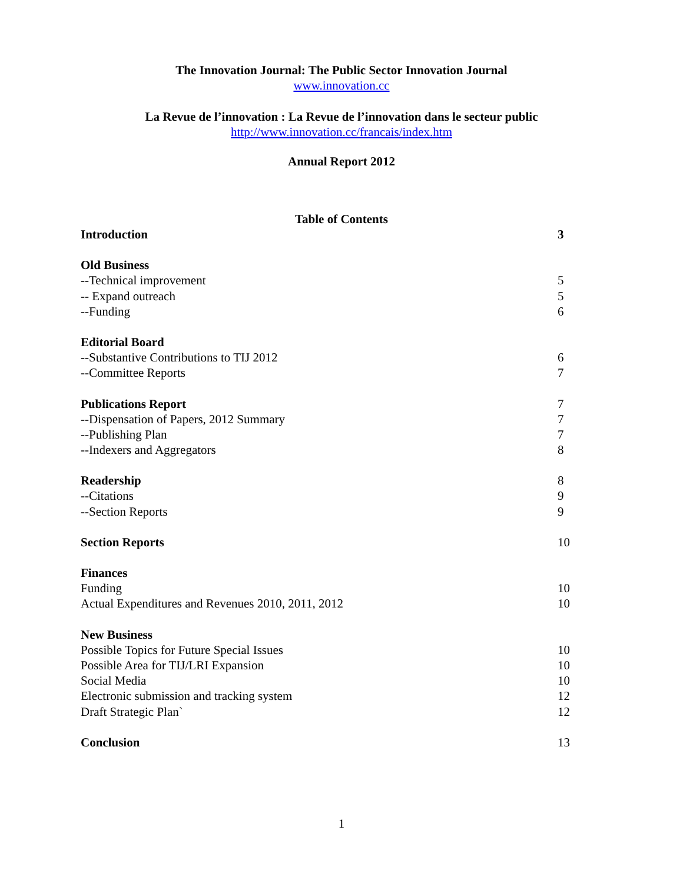The Innovation Journal: The Public Sector Innovation Journal
www.innovation.cc
La Revue de l’innovation : La Revue de l’innovation dans le secteur public
http://www.innovation.cc/francais/index.htm
Annual Report 2012
Table of Contents
Introduction 3
Old Business
--Technical improvement 5
-- Expand outreach 5
--Funding 6
Editorial Board
--Substantive Contributions to TIJ 2012 6
--Committee Reports 7
Publications Report 7
--Dispensation of Papers, 2012 Summary 7
--Publishing Plan 7
--Indexers and Aggregators 8
Readership 8
--Citations 9
--Section Reports 9
Section Reports 10
Finances
Funding 10
Actual Expenditures and Revenues 2010, 2011, 2012 10
New Business
Possible Topics for Future Special Issues 10
Possible Area for TIJ/LRI Expansion 10
Social Media 10
Electronic submission and tracking system 12
Draft Strategic Plan` 12
Conclusion 13
1